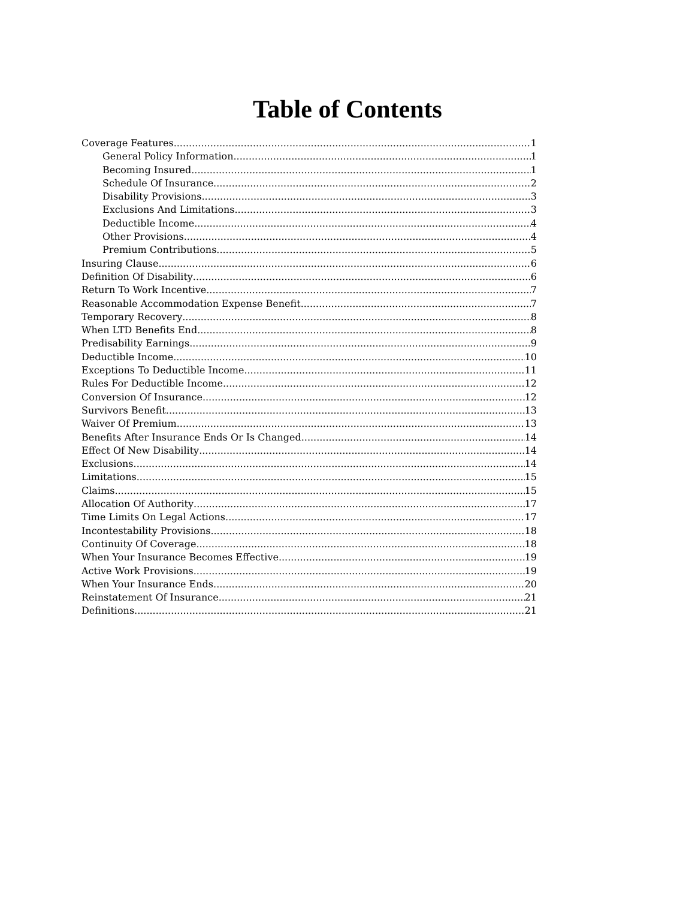Table of Contents
Coverage Features 1
General Policy Information 1
Becoming Insured 1
Schedule Of Insurance 2
Disability Provisions 3
Exclusions And Limitations 3
Deductible Income 4
Other Provisions 4
Premium Contributions 5
Insuring Clause 6
Definition Of Disability 6
Return To Work Incentive 7
Reasonable Accommodation Expense Benefit 7
Temporary Recovery 8
When LTD Benefits End 8
Predisability Earnings 9
Deductible Income 10
Exceptions To Deductible Income 11
Rules For Deductible Income 12
Conversion Of Insurance 12
Survivors Benefit 13
Waiver Of Premium 13
Benefits After Insurance Ends Or Is Changed 14
Effect Of New Disability 14
Exclusions 14
Limitations 15
Claims 15
Allocation Of Authority 17
Time Limits On Legal Actions 17
Incontestability Provisions 18
Continuity Of Coverage 18
When Your Insurance Becomes Effective 19
Active Work Provisions 19
When Your Insurance Ends 20
Reinstatement Of Insurance 21
Definitions 21